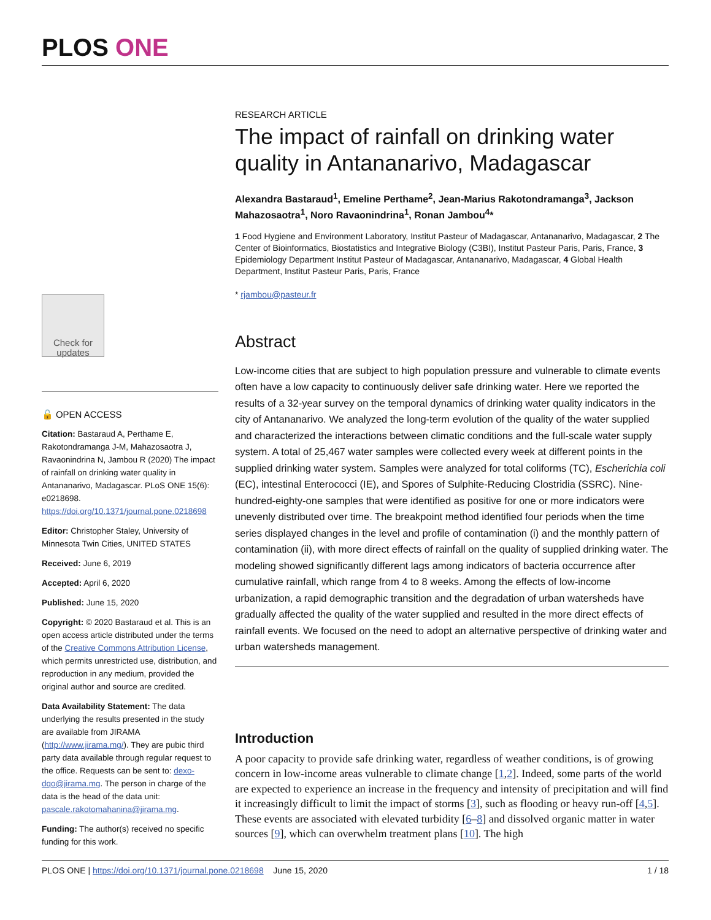PLOS ONE
Check for updates
🔓 OPEN ACCESS
Citation: Bastaraud A, Perthame E, Rakotondramanga J-M, Mahazosaotra J, Ravaonindrina N, Jambou R (2020) The impact of rainfall on drinking water quality in Antananarivo, Madagascar. PLoS ONE 15(6): e0218698. https://doi.org/10.1371/journal.pone.0218698
Editor: Christopher Staley, University of Minnesota Twin Cities, UNITED STATES
Received: June 6, 2019
Accepted: April 6, 2020
Published: June 15, 2020
Copyright: © 2020 Bastaraud et al. This is an open access article distributed under the terms of the Creative Commons Attribution License, which permits unrestricted use, distribution, and reproduction in any medium, provided the original author and source are credited.
Data Availability Statement: The data underlying the results presented in the study are available from JIRAMA (http://www.jirama.mg/). They are pubic third party data available through regular request to the office. Requests can be sent to: dexo-dqo@jirama.mg. The person in charge of the data is the head of the data unit: pascale.rakotomahanina@jirama.mg.
Funding: The author(s) received no specific funding for this work.
RESEARCH ARTICLE
The impact of rainfall on drinking water quality in Antananarivo, Madagascar
Alexandra Bastaraud<sup>1</sup>, Emeline Perthame<sup>2</sup>, Jean-Marius Rakotondramanga<sup>3</sup>, Jackson Mahazosaotra<sup>1</sup>, Noro Ravaonindrina<sup>1</sup>, Ronan Jambou<sup>4</sup>*
1 Food Hygiene and Environment Laboratory, Institut Pasteur of Madagascar, Antananarivo, Madagascar, 2 The Center of Bioinformatics, Biostatistics and Integrative Biology (C3BI), Institut Pasteur Paris, Paris, France, 3 Epidemiology Department Institut Pasteur of Madagascar, Antananarivo, Madagascar, 4 Global Health Department, Institut Pasteur Paris, Paris, France
* rjambou@pasteur.fr
Abstract
Low-income cities that are subject to high population pressure and vulnerable to climate events often have a low capacity to continuously deliver safe drinking water. Here we reported the results of a 32-year survey on the temporal dynamics of drinking water quality indicators in the city of Antananarivo. We analyzed the long-term evolution of the quality of the water supplied and characterized the interactions between climatic conditions and the full-scale water supply system. A total of 25,467 water samples were collected every week at different points in the supplied drinking water system. Samples were analyzed for total coliforms (TC), Escherichia coli (EC), intestinal Enterococci (IE), and Spores of Sulphite-Reducing Clostridia (SSRC). Nine-hundred-eighty-one samples that were identified as positive for one or more indicators were unevenly distributed over time. The breakpoint method identified four periods when the time series displayed changes in the level and profile of contamination (i) and the monthly pattern of contamination (ii), with more direct effects of rainfall on the quality of supplied drinking water. The modeling showed significantly different lags among indicators of bacteria occurrence after cumulative rainfall, which range from 4 to 8 weeks. Among the effects of low-income urbanization, a rapid demographic transition and the degradation of urban watersheds have gradually affected the quality of the water supplied and resulted in the more direct effects of rainfall events. We focused on the need to adopt an alternative perspective of drinking water and urban watersheds management.
Introduction
A poor capacity to provide safe drinking water, regardless of weather conditions, is of growing concern in low-income areas vulnerable to climate change [1,2]. Indeed, some parts of the world are expected to experience an increase in the frequency and intensity of precipitation and will find it increasingly difficult to limit the impact of storms [3], such as flooding or heavy run-off [4,5]. These events are associated with elevated turbidity [6–8] and dissolved organic matter in water sources [9], which can overwhelm treatment plans [10]. The high
PLOS ONE | https://doi.org/10.1371/journal.pone.0218698 June 15, 2020 1 / 18